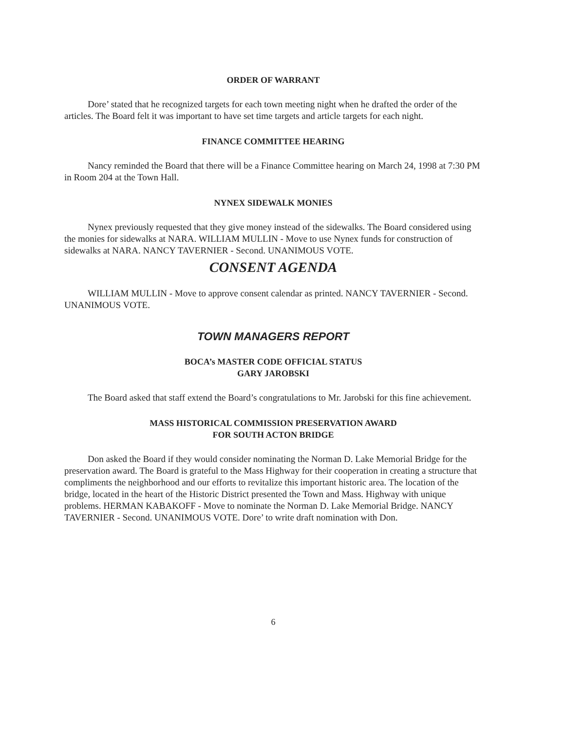ORDER OF WARRANT
Dore’ stated that he recognized targets for each town meeting night when he drafted the order of the articles. The Board felt it was important to have set time targets and article targets for each night.
FINANCE COMMITTEE HEARING
Nancy reminded the Board that there will be a Finance Committee hearing on March 24, 1998 at 7:30 PM in Room 204 at the Town Hall.
NYNEX SIDEWALK MONIES
Nynex previously requested that they give money instead of the sidewalks. The Board considered using the monies for sidewalks at NARA. WILLIAM MULLIN - Move to use Nynex funds for construction of sidewalks at NARA. NANCY TAVERNIER - Second. UNANIMOUS VOTE.
CONSENT AGENDA
WILLIAM MULLIN - Move to approve consent calendar as printed. NANCY TAVERNIER - Second. UNANIMOUS VOTE.
TOWN MANAGERS REPORT
BOCA’s MASTER CODE OFFICIAL STATUS
GARY JAROBSKI
The Board asked that staff extend the Board’s congratulations to Mr. Jarobski for this fine achievement.
MASS HISTORICAL COMMISSION PRESERVATION AWARD
FOR SOUTH ACTON BRIDGE
Don asked the Board if they would consider nominating the Norman D. Lake Memorial Bridge for the preservation award. The Board is grateful to the Mass Highway for their cooperation in creating a structure that compliments the neighborhood and our efforts to revitalize this important historic area. The location of the bridge, located in the heart of the Historic District presented the Town and Mass. Highway with unique problems. HERMAN KABAKOFF - Move to nominate the Norman D. Lake Memorial Bridge. NANCY TAVERNIER - Second. UNANIMOUS VOTE. Dore’ to write draft nomination with Don.
6